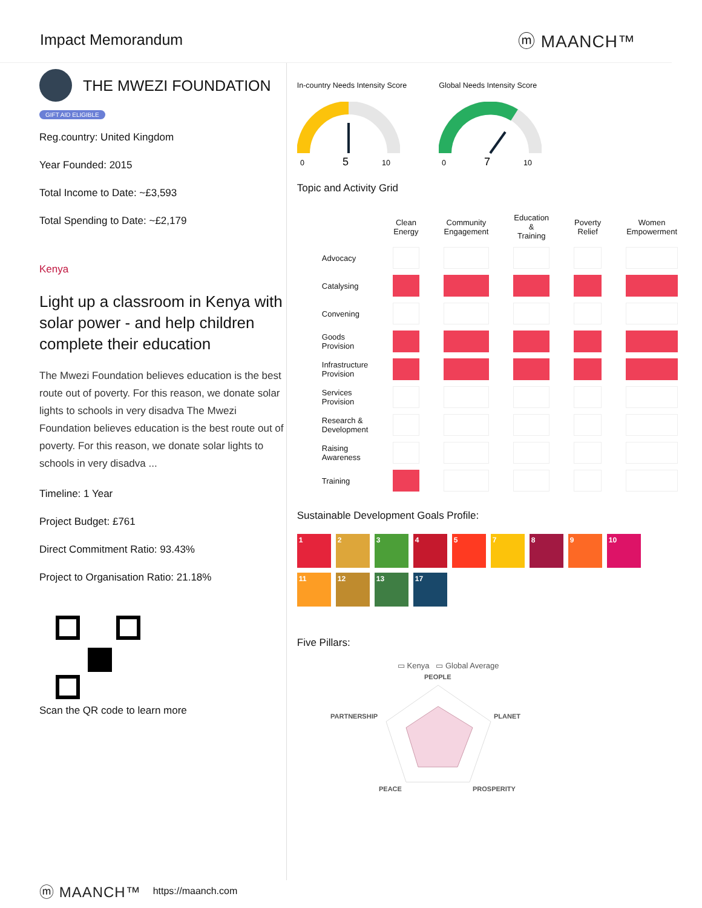Impact Memorandum ⓜ MAANCH™
THE MWEZI FOUNDATION
GIFT AID ELIGIBLE
Reg.country: United Kingdom
Year Founded: 2015
Total Income to Date: ~£3,593
Total Spending to Date: ~£2,179
Kenya
Light up a classroom in Kenya with solar power - and help children complete their education
The Mwezi Foundation believes education is the best route out of poverty. For this reason, we donate solar lights to schools in very disadva The Mwezi Foundation believes education is the best route out of poverty. For this reason, we donate solar lights to schools in very disadva ...
Timeline: 1 Year
Project Budget: £761
Direct Commitment Ratio: 93.43%
Project to Organisation Ratio: 21.18%
Scan the QR code to learn more
In-country Needs Intensity Score
0
5
10
Global Needs Intensity Score
0
7
10
Topic and Activity Grid
| | Clean Energy | Community Engagement | Education & Training | Poverty Relief | Women Empowerment |
| --- | --- | --- | --- | --- | --- |
| Advocacy | | | | | |
| Catalysing | | | | | |
| Convening | | | | | |
| Goods Provision | | | | | |
| Infrastructure Provision | | | | | |
| Services Provision | | | | | |
| Research & Development | | | | | |
| Raising Awareness | | | | | |
| Training | | | | | |
Sustainable Development Goals Profile:
1
2
3
4
5
7
8
9
10
11
12
13
17
Five Pillars:
▭ Kenya ▭ Global Average
PEOPLE
PARTNERSHIP
PLANET
PEACE
PROSPERITY
ⓜ MAANCH™ https://maanch.com